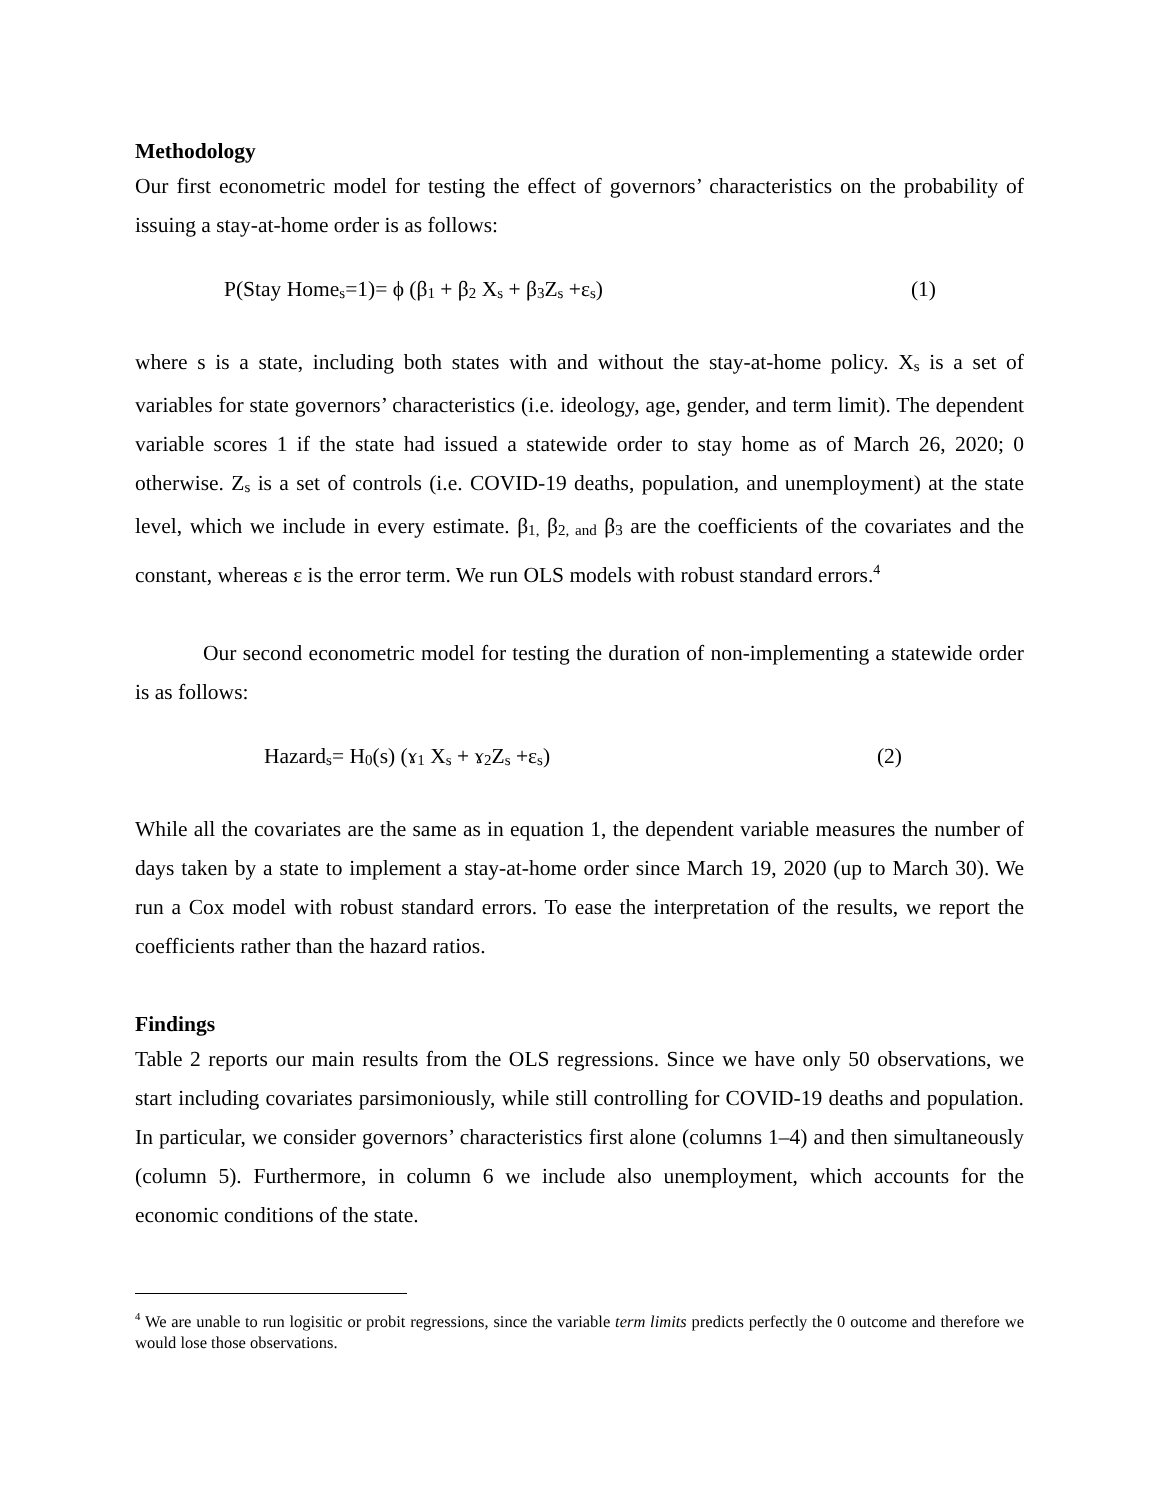Methodology
Our first econometric model for testing the effect of governors’ characteristics on the probability of issuing a stay-at-home order is as follows:
P(Stay Home<sub>s</sub>=1)= ϕ (β<sub>1</sub> + β<sub>2</sub> X<sub>s</sub> + β<sub>3</sub>Z<sub>s</sub> +ε<sub>s</sub>) (1)
where s is a state, including both states with and without the stay-at-home policy. X<sub>s</sub> is a set of variables for state governors’ characteristics (i.e. ideology, age, gender, and term limit). The dependent variable scores 1 if the state had issued a statewide order to stay home as of March 26, 2020; 0 otherwise. Z<sub>s</sub> is a set of controls (i.e. COVID-19 deaths, population, and unemployment) at the state level, which we include in every estimate. β<sub>1,</sub> β<sub>2, and</sub> β<sub>3</sub> are the coefficients of the covariates and the constant, whereas ε is the error term. We run OLS models with robust standard errors.<sup>4</sup>
Our second econometric model for testing the duration of non-implementing a statewide order is as follows:
Hazard<sub>s</sub>= H<sub>0</sub>(s) (ɤ<sub>1</sub> X<sub>s</sub> + ɤ<sub>2</sub>Z<sub>s</sub> +ε<sub>s</sub>) (2)
While all the covariates are the same as in equation 1, the dependent variable measures the number of days taken by a state to implement a stay-at-home order since March 19, 2020 (up to March 30). We run a Cox model with robust standard errors. To ease the interpretation of the results, we report the coefficients rather than the hazard ratios.
Findings
Table 2 reports our main results from the OLS regressions. Since we have only 50 observations, we start including covariates parsimoniously, while still controlling for COVID-19 deaths and population. In particular, we consider governors’ characteristics first alone (columns 1–4) and then simultaneously (column 5). Furthermore, in column 6 we include also unemployment, which accounts for the economic conditions of the state.
<sup>4</sup> We are unable to run logisitic or probit regressions, since the variable term limits predicts perfectly the 0 outcome and therefore we would lose those observations.